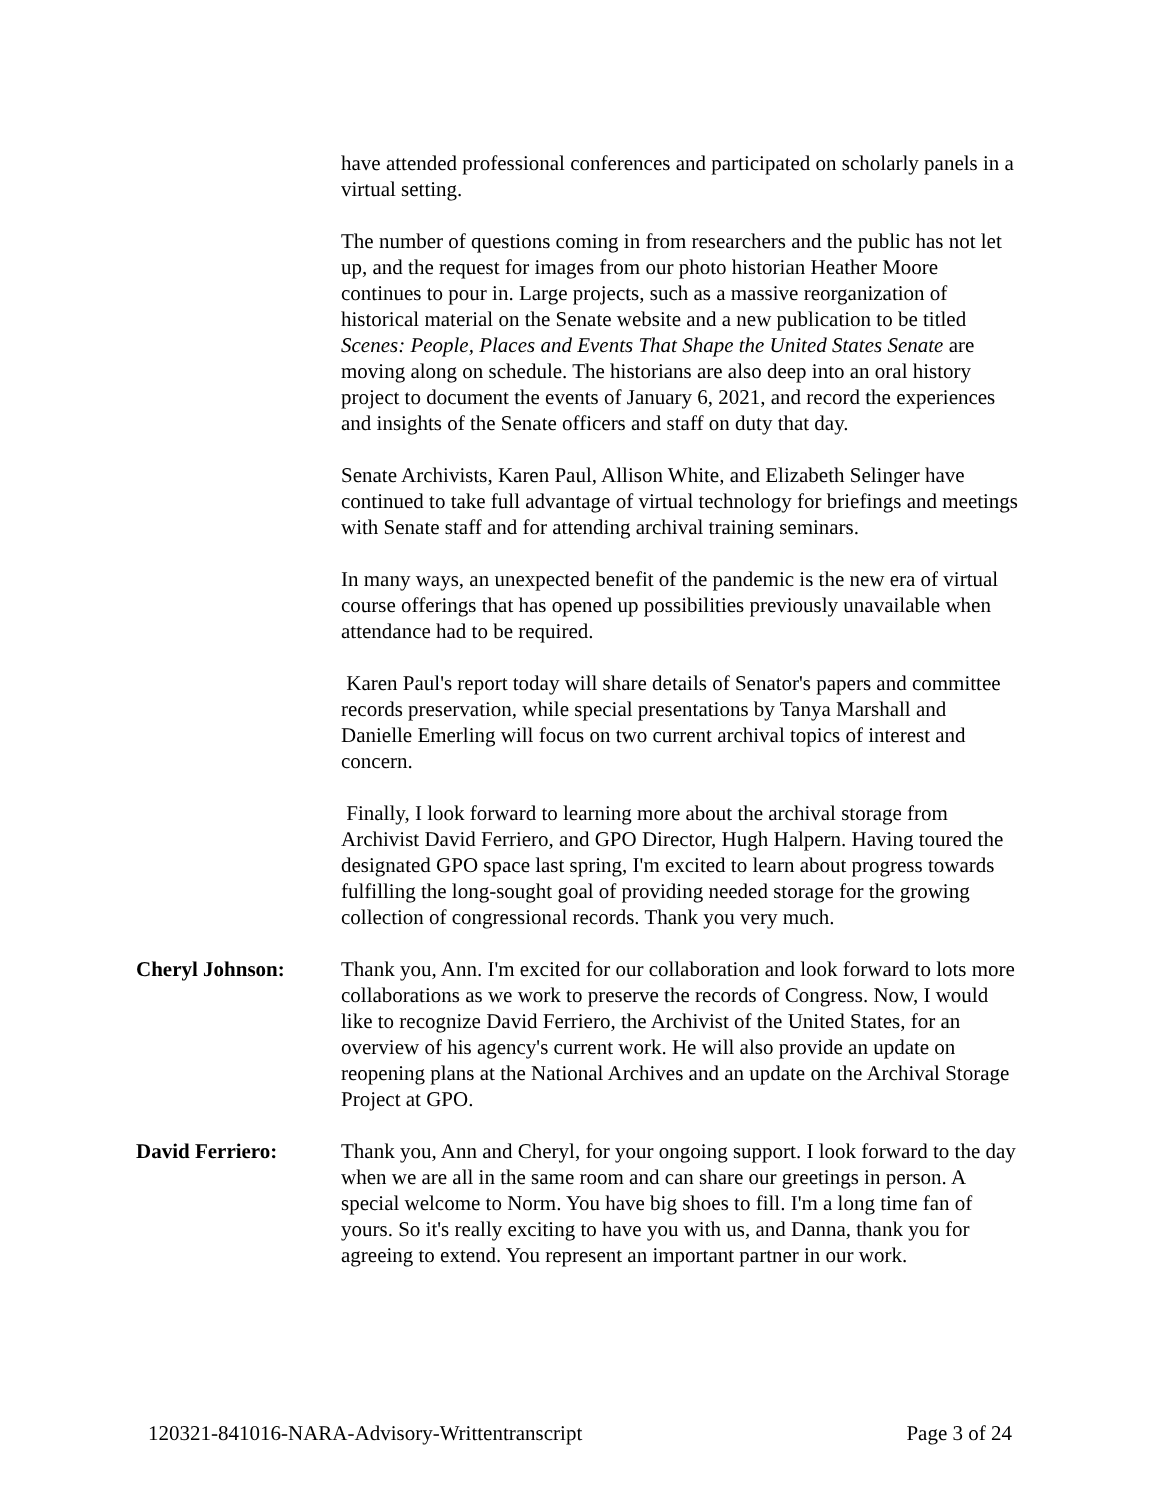have attended professional conferences and participated on scholarly panels in a virtual setting.
The number of questions coming in from researchers and the public has not let up, and the request for images from our photo historian Heather Moore continues to pour in. Large projects, such as a massive reorganization of historical material on the Senate website and a new publication to be titled Scenes: People, Places and Events That Shape the United States Senate are moving along on schedule. The historians are also deep into an oral history project to document the events of January 6, 2021, and record the experiences and insights of the Senate officers and staff on duty that day.
Senate Archivists, Karen Paul, Allison White, and Elizabeth Selinger have continued to take full advantage of virtual technology for briefings and meetings with Senate staff and for attending archival training seminars.
In many ways, an unexpected benefit of the pandemic is the new era of virtual course offerings that has opened up possibilities previously unavailable when attendance had to be required.
Karen Paul's report today will share details of Senator's papers and committee records preservation, while special presentations by Tanya Marshall and Danielle Emerling will focus on two current archival topics of interest and concern.
Finally, I look forward to learning more about the archival storage from Archivist David Ferriero, and GPO Director, Hugh Halpern. Having toured the designated GPO space last spring, I'm excited to learn about progress towards fulfilling the long-sought goal of providing needed storage for the growing collection of congressional records. Thank you very much.
Cheryl Johnson: Thank you, Ann. I'm excited for our collaboration and look forward to lots more collaborations as we work to preserve the records of Congress. Now, I would like to recognize David Ferriero, the Archivist of the United States, for an overview of his agency's current work. He will also provide an update on reopening plans at the National Archives and an update on the Archival Storage Project at GPO.
David Ferriero: Thank you, Ann and Cheryl, for your ongoing support. I look forward to the day when we are all in the same room and can share our greetings in person. A special welcome to Norm. You have big shoes to fill. I'm a long time fan of yours. So it's really exciting to have you with us, and Danna, thank you for agreeing to extend. You represent an important partner in our work.
120321-841016-NARA-Advisory-Writtentranscript Page 3 of 24